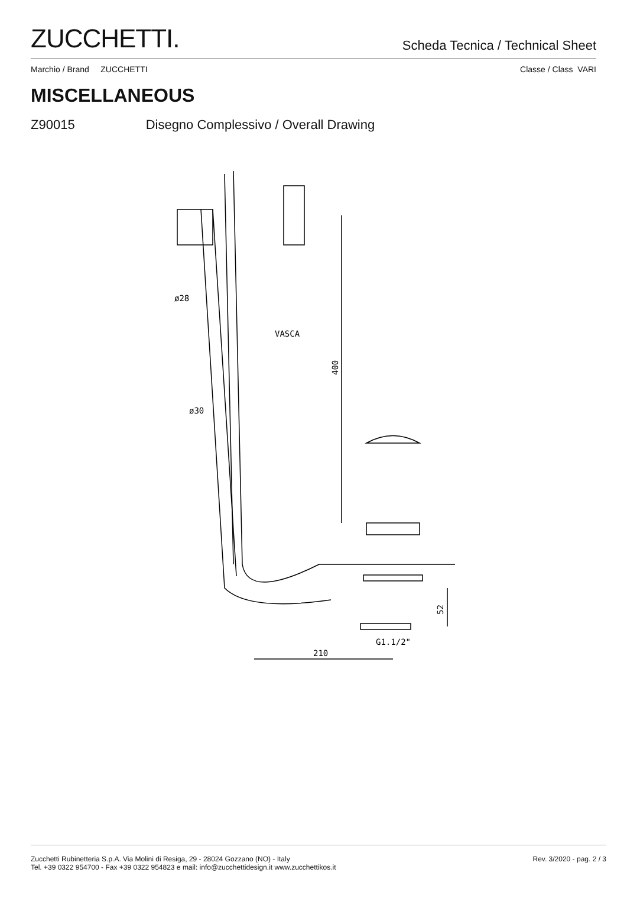ZUCCHETTI.
Scheda Tecnica / Technical Sheet
Marchio / Brand ZUCCHETTI Classe / Class VARI
MISCELLANEOUS
Z90015 Disegno Complessivo / Overall Drawing
ø28
ø30
VASCA
400
210
G1.1/2"
52
Zucchetti Rubinetteria S.p.A. Via Molini di Resiga, 29 - 28024 Gozzano (NO) - Italy
Tel. +39 0322 954700 - Fax +39 0322 954823 e mail: info@zucchettidesign.it www.zucchettikos.it
Rev. 3/2020 - pag. 2 / 3